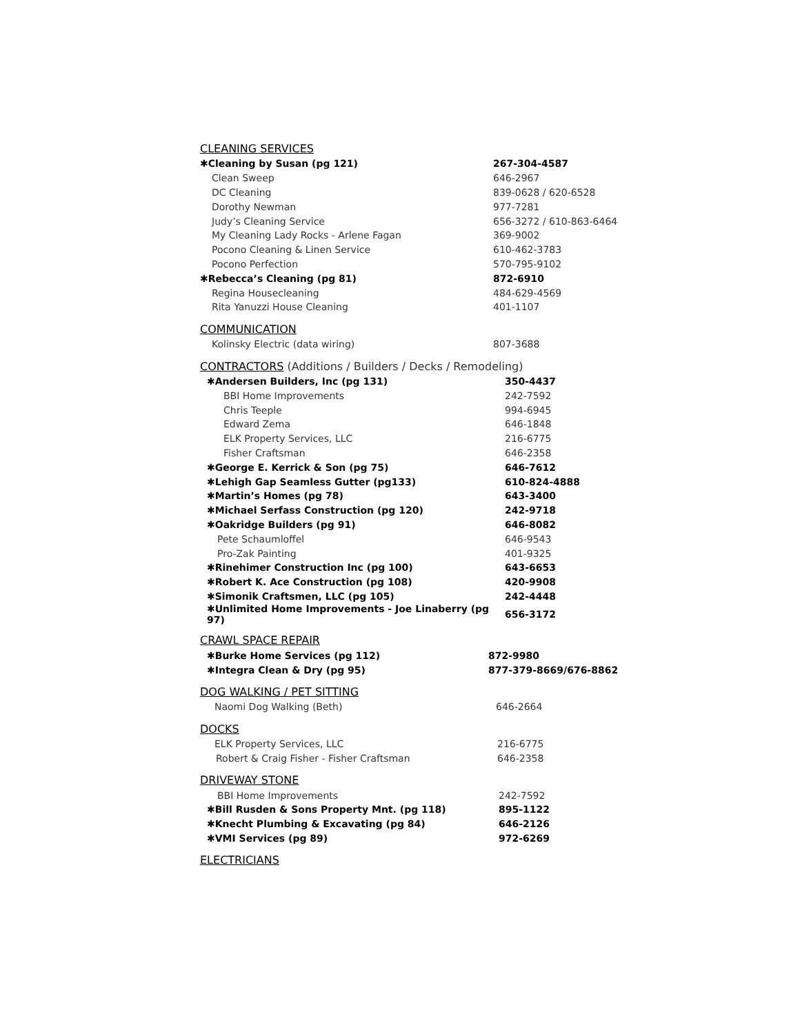CLEANING SERVICES
| ✱Cleaning by Susan (pg 121) | 267-304-4587 |
| Clean Sweep | 646-2967 |
| DC Cleaning | 839-0628 / 620-6528 |
| Dorothy Newman | 977-7281 |
| Judy’s Cleaning Service | 656-3272 / 610-863-6464 |
| My Cleaning Lady Rocks - Arlene Fagan | 369-9002 |
| Pocono Cleaning & Linen Service | 610-462-3783 |
| Pocono Perfection | 570-795-9102 |
| ✱Rebecca’s Cleaning (pg 81) | 872-6910 |
| Regina Housecleaning | 484-629-4569 |
| Rita Yanuzzi House Cleaning | 401-1107 |
COMMUNICATION
| Kolinsky Electric (data wiring) | 807-3688 |
CONTRACTORS (Additions / Builders / Decks / Remodeling)
| ✱Andersen Builders, Inc (pg 131) | 350-4437 |
| BBI Home Improvements | 242-7592 |
| Chris Teeple | 994-6945 |
| Edward Zema | 646-1848 |
| ELK Property Services, LLC | 216-6775 |
| Fisher Craftsman | 646-2358 |
| ✱George E. Kerrick & Son (pg 75) | 646-7612 |
| ✱Lehigh Gap Seamless Gutter (pg133) | 610-824-4888 |
| ✱Martin’s Homes (pg 78) | 643-3400 |
| ✱Michael Serfass Construction (pg 120) | 242-9718 |
| ✱Oakridge Builders (pg 91) | 646-8082 |
| Pete Schaumloffel | 646-9543 |
| Pro-Zak Painting | 401-9325 |
| ✱Rinehimer Construction Inc (pg 100) | 643-6653 |
| ✱Robert K. Ace Construction (pg 108) | 420-9908 |
| ✱Simonik Craftsmen, LLC (pg 105) | 242-4448 |
| ✱Unlimited Home Improvements - Joe Linaberry (pg 97) | 656-3172 |
CRAWL SPACE REPAIR
| ✱Burke Home Services (pg 112) | 872-9980 |
| ✱Integra Clean & Dry (pg 95) | 877-379-8669/676-8862 |
DOG WALKING / PET SITTING
| Naomi Dog Walking (Beth) | 646-2664 |
DOCKS
| ELK Property Services, LLC | 216-6775 |
| Robert & Craig Fisher - Fisher Craftsman | 646-2358 |
DRIVEWAY STONE
| BBI Home Improvements | 242-7592 |
| ✱Bill Rusden & Sons Property Mnt. (pg 118) | 895-1122 |
| ✱Knecht Plumbing & Excavating (pg 84) | 646-2126 |
| ✱VMI Services (pg 89) | 972-6269 |
ELECTRICIANS